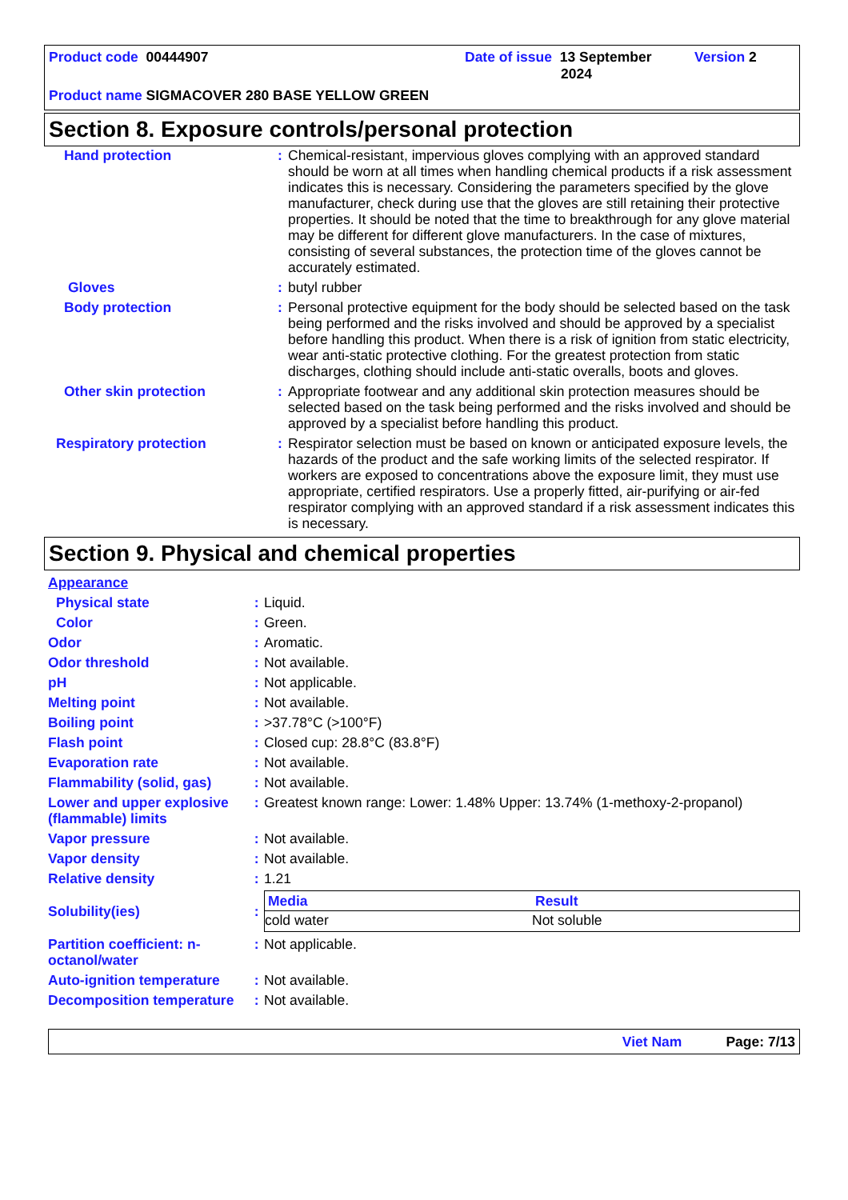Product code 00444907 Date of issue 13 September
2024
Version 2
Product name SIGMACOVER 280 BASE YELLOW GREEN
Section 8. Exposure controls/personal protection
| Hand protection | : | Chemical-resistant, impervious gloves complying with an approved standard should be worn at all times when handling chemical products if a risk assessment indicates this is necessary. Considering the parameters specified by the glove manufacturer, check during use that the gloves are still retaining their protective properties. It should be noted that the time to breakthrough for any glove material may be different for different glove manufacturers. In the case of mixtures, consisting of several substances, the protection time of the gloves cannot be accurately estimated. |
| Gloves | : | butyl rubber |
| Body protection | : | Personal protective equipment for the body should be selected based on the task being performed and the risks involved and should be approved by a specialist before handling this product. When there is a risk of ignition from static electricity, wear anti-static protective clothing. For the greatest protection from static discharges, clothing should include anti-static overalls, boots and gloves. |
| Other skin protection | : | Appropriate footwear and any additional skin protection measures should be selected based on the task being performed and the risks involved and should be approved by a specialist before handling this product. |
| Respiratory protection | : | Respirator selection must be based on known or anticipated exposure levels, the hazards of the product and the safe working limits of the selected respirator. If workers are exposed to concentrations above the exposure limit, they must use appropriate, certified respirators. Use a properly fitted, air-purifying or air-fed respirator complying with an approved standard if a risk assessment indicates this is necessary. |
Section 9. Physical and chemical properties
| Appearance | | |
| Physical state | : | Liquid. |
| Color | : | Green. |
| Odor | : | Aromatic. |
| Odor threshold | : | Not available. |
| pH | : | Not applicable. |
| Melting point | : | Not available. |
| Boiling point | : | >37.78°C (>100°F) |
| Flash point | : | Closed cup: 28.8°C (83.8°F) |
| Evaporation rate | : | Not available. |
| Flammability (solid, gas) | : | Not available. |
| Lower and upper explosive (flammable) limits | : | Greatest known range: Lower: 1.48% Upper: 13.74% (1-methoxy-2-propanol) |
| Vapor pressure | : | Not available. |
| Vapor density | : | Not available. |
| Relative density | : | 1.21 |
| Solubility(ies) | : | / Media / Result / / --- / --- / / cold water / Not soluble / |
| Partition coefficient: n-octanol/water | : | Not applicable. |
| Auto-ignition temperature | : | Not available. |
| Decomposition temperature | : | Not available. |
Viet Nam Page: 7/13